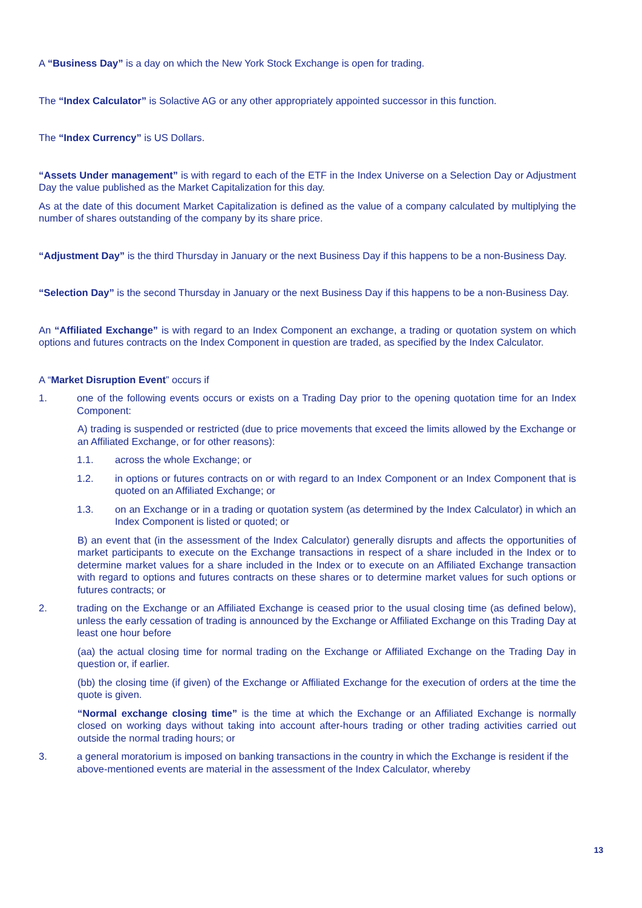A “Business Day” is a day on which the New York Stock Exchange is open for trading.
The “Index Calculator” is Solactive AG or any other appropriately appointed successor in this function.
The “Index Currency” is US Dollars.
“Assets Under management” is with regard to each of the ETF in the Index Universe on a Selection Day or Adjustment Day the value published as the Market Capitalization for this day.
As at the date of this document Market Capitalization is defined as the value of a company calculated by multiplying the number of shares outstanding of the company by its share price.
“Adjustment Day” is the third Thursday in January or the next Business Day if this happens to be a non-Business Day.
“Selection Day” is the second Thursday in January or the next Business Day if this happens to be a non-Business Day.
An “Affiliated Exchange” is with regard to an Index Component an exchange, a trading or quotation system on which options and futures contracts on the Index Component in question are traded, as specified by the Index Calculator.
A “Market Disruption Event” occurs if
1. one of the following events occurs or exists on a Trading Day prior to the opening quotation time for an Index Component:
A) trading is suspended or restricted (due to price movements that exceed the limits allowed by the Exchange or an Affiliated Exchange, or for other reasons):
1.1. across the whole Exchange; or
1.2. in options or futures contracts on or with regard to an Index Component or an Index Component that is quoted on an Affiliated Exchange; or
1.3. on an Exchange or in a trading or quotation system (as determined by the Index Calculator) in which an Index Component is listed or quoted; or
B) an event that (in the assessment of the Index Calculator) generally disrupts and affects the opportunities of market participants to execute on the Exchange transactions in respect of a share included in the Index or to determine market values for a share included in the Index or to execute on an Affiliated Exchange transaction with regard to options and futures contracts on these shares or to determine market values for such options or futures contracts; or
2. trading on the Exchange or an Affiliated Exchange is ceased prior to the usual closing time (as defined below), unless the early cessation of trading is announced by the Exchange or Affiliated Exchange on this Trading Day at least one hour before
(aa) the actual closing time for normal trading on the Exchange or Affiliated Exchange on the Trading Day in question or, if earlier.
(bb) the closing time (if given) of the Exchange or Affiliated Exchange for the execution of orders at the time the quote is given.
“Normal exchange closing time” is the time at which the Exchange or an Affiliated Exchange is normally closed on working days without taking into account after-hours trading or other trading activities carried out outside the normal trading hours; or
3. a general moratorium is imposed on banking transactions in the country in which the Exchange is resident if the above-mentioned events are material in the assessment of the Index Calculator, whereby
13